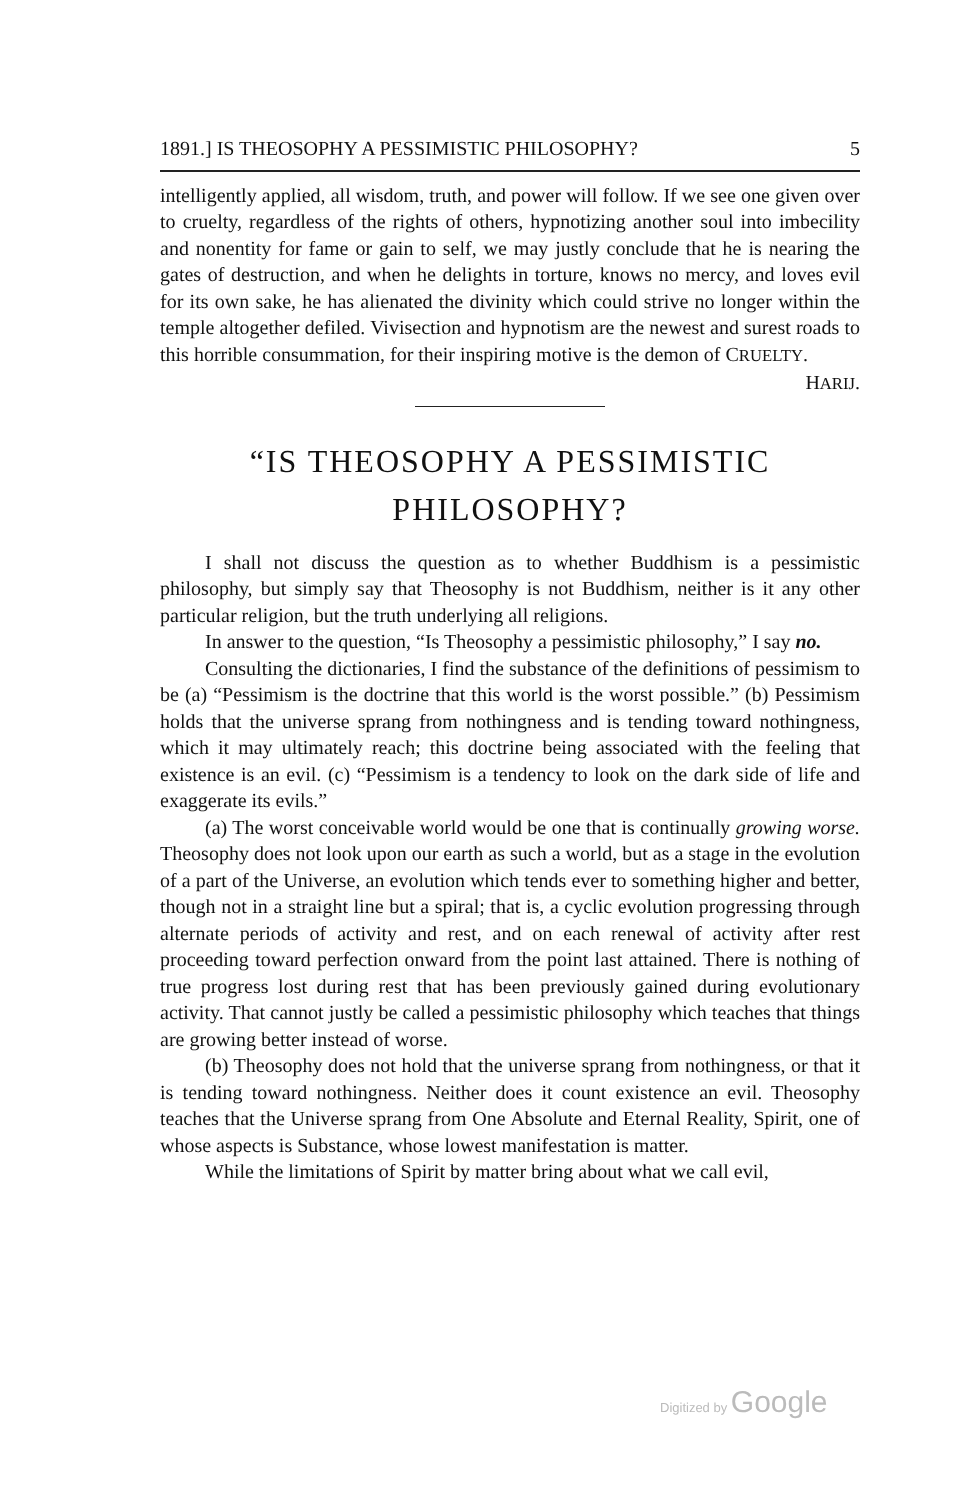1891.] IS THEOSOPHY A PESSIMISTIC PHILOSOPHY? 5
intelligently applied, all wisdom, truth, and power will follow. If we see one given over to cruelty, regardless of the rights of others, hypnotizing another soul into imbecility and nonentity for fame or gain to self, we may justly conclude that he is nearing the gates of destruction, and when he delights in torture, knows no mercy, and loves evil for its own sake, he has alienated the divinity which could strive no longer within the temple altogether defiled. Vivisection and hypnotism are the newest and surest roads to this horrible consummation, for their inspiring motive is the demon of CRUELTY.
HARIJ.
“IS THEOSOPHY A PESSIMISTIC
PHILOSOPHY?
I shall not discuss the question as to whether Buddhism is a pessimistic philosophy, but simply say that Theosophy is not Buddhism, neither is it any other particular religion, but the truth underlying all religions.
In answer to the question, “Is Theosophy a pessimistic philosophy,” I say no.
Consulting the dictionaries, I find the substance of the definitions of pessimism to be (a) “Pessimism is the doctrine that this world is the worst possible.” (b) Pessimism holds that the universe sprang from nothingness and is tending toward nothingness, which it may ultimately reach; this doctrine being associated with the feeling that existence is an evil. (c) “Pessimism is a tendency to look on the dark side of life and exaggerate its evils.”
(a) The worst conceivable world would be one that is continually growing worse. Theosophy does not look upon our earth as such a world, but as a stage in the evolution of a part of the Universe, an evolution which tends ever to something higher and better, though not in a straight line but a spiral; that is, a cyclic evolution progressing through alternate periods of activity and rest, and on each renewal of activity after rest proceeding toward perfection onward from the point last attained. There is nothing of true progress lost during rest that has been previously gained during evolutionary activity. That cannot justly be called a pessimistic philosophy which teaches that things are growing better instead of worse.
(b) Theosophy does not hold that the universe sprang from nothingness, or that it is tending toward nothingness. Neither does it count existence an evil. Theosophy teaches that the Universe sprang from One Absolute and Eternal Reality, Spirit, one of whose aspects is Substance, whose lowest manifestation is matter.
While the limitations of Spirit by matter bring about what we call evil,
Digitized by Google